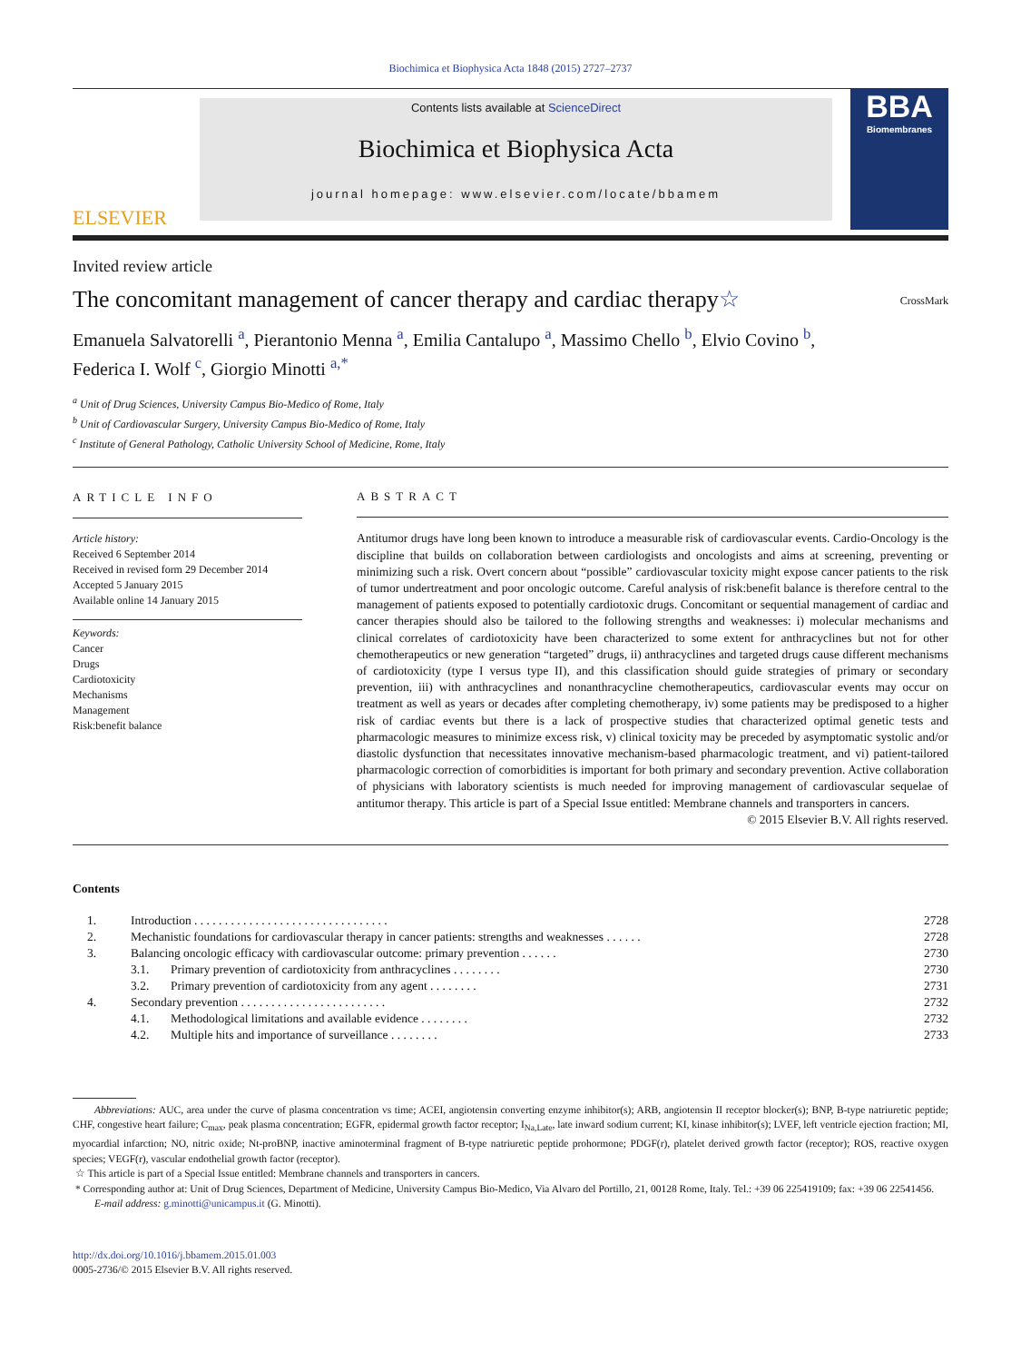Biochimica et Biophysica Acta 1848 (2015) 2727–2737
ELSEVIER
Contents lists available at ScienceDirect
Biochimica et Biophysica Acta
journal homepage: www.elsevier.com/locate/bbamem
BBA
Biomembranes
Invited review article
The concomitant management of cancer therapy and cardiac therapy☆ CrossMark
Emanuela Salvatorelli <sup>a</sup>, Pierantonio Menna <sup>a</sup>, Emilia Cantalupo <sup>a</sup>, Massimo Chello <sup>b</sup>, Elvio Covino <sup>b</sup>,
Federica I. Wolf <sup>c</sup>, Giorgio Minotti <sup>a,*</sup>
<sup>a</sup> Unit of Drug Sciences, University Campus Bio-Medico of Rome, Italy
<sup>b</sup> Unit of Cardiovascular Surgery, University Campus Bio-Medico of Rome, Italy
<sup>c</sup> Institute of General Pathology, Catholic University School of Medicine, Rome, Italy
ARTICLE INFO
Article history:
Received 6 September 2014
Received in revised form 29 December 2014
Accepted 5 January 2015
Available online 14 January 2015
Keywords:
Cancer
Drugs
Cardiotoxicity
Mechanisms
Management
Risk:benefit balance
ABSTRACT
Antitumor drugs have long been known to introduce a measurable risk of cardiovascular events. Cardio-Oncology is the discipline that builds on collaboration between cardiologists and oncologists and aims at screening, preventing or minimizing such a risk. Overt concern about “possible” cardiovascular toxicity might expose cancer patients to the risk of tumor undertreatment and poor oncologic outcome. Careful analysis of risk:benefit balance is therefore central to the management of patients exposed to potentially cardiotoxic drugs. Concomitant or sequential management of cardiac and cancer therapies should also be tailored to the following strengths and weaknesses: i) molecular mechanisms and clinical correlates of cardiotoxicity have been characterized to some extent for anthracyclines but not for other chemotherapeutics or new generation “targeted” drugs, ii) anthracyclines and targeted drugs cause different mechanisms of cardiotoxicity (type I versus type II), and this classification should guide strategies of primary or secondary prevention, iii) with anthracyclines and nonanthracycline chemotherapeutics, cardiovascular events may occur on treatment as well as years or decades after completing chemotherapy, iv) some patients may be predisposed to a higher risk of cardiac events but there is a lack of prospective studies that characterized optimal genetic tests and pharmacologic measures to minimize excess risk, v) clinical toxicity may be preceded by asymptomatic systolic and/or diastolic dysfunction that necessitates innovative mechanism-based pharmacologic treatment, and vi) patient-tailored pharmacologic correction of comorbidities is important for both primary and secondary prevention. Active collaboration of physicians with laboratory scientists is much needed for improving management of cardiovascular sequelae of antitumor therapy. This article is part of a Special Issue entitled: Membrane channels and transporters in cancers.
© 2015 Elsevier B.V. All rights reserved.
Contents
| 1. | Introduction . . . . . . . . . . . . . . . . . . . . . . . . . . . . . . . . | | 2728 |
| 2. | Mechanistic foundations for cardiovascular therapy in cancer patients: strengths and weaknesses . . . . . . | | 2728 |
| 3. | Balancing oncologic efficacy with cardiovascular outcome: primary prevention . . . . . . | | 2730 |
| | 3.1. | Primary prevention of cardiotoxicity from anthracyclines . . . . . . . . | 2730 |
| | 3.2. | Primary prevention of cardiotoxicity from any agent . . . . . . . . | 2731 |
| 4. | Secondary prevention . . . . . . . . . . . . . . . . . . . . . . . . | | 2732 |
| | 4.1. | Methodological limitations and available evidence . . . . . . . . | 2732 |
| | 4.2. | Multiple hits and importance of surveillance . . . . . . . . | 2733 |
Abbreviations: AUC, area under the curve of plasma concentration vs time; ACEI, angiotensin converting enzyme inhibitor(s); ARB, angiotensin II receptor blocker(s); BNP, B-type natriuretic peptide; CHF, congestive heart failure; C<sub>max</sub>, peak plasma concentration; EGFR, epidermal growth factor receptor; I<sub>Na,Late</sub>, late inward sodium current; KI, kinase inhibitor(s); LVEF, left ventricle ejection fraction; MI, myocardial infarction; NO, nitric oxide; Nt-proBNP, inactive aminoterminal fragment of B-type natriuretic peptide prohormone; PDGF(r), platelet derived growth factor (receptor); ROS, reactive oxygen species; VEGF(r), vascular endothelial growth factor (receptor).
☆ This article is part of a Special Issue entitled: Membrane channels and transporters in cancers.
* Corresponding author at: Unit of Drug Sciences, Department of Medicine, University Campus Bio-Medico, Via Alvaro del Portillo, 21, 00128 Rome, Italy. Tel.: +39 06 225419109; fax: +39 06 22541456.
E-mail address: g.minotti@unicampus.it (G. Minotti).
http://dx.doi.org/10.1016/j.bbamem.2015.01.003
0005-2736/© 2015 Elsevier B.V. All rights reserved.